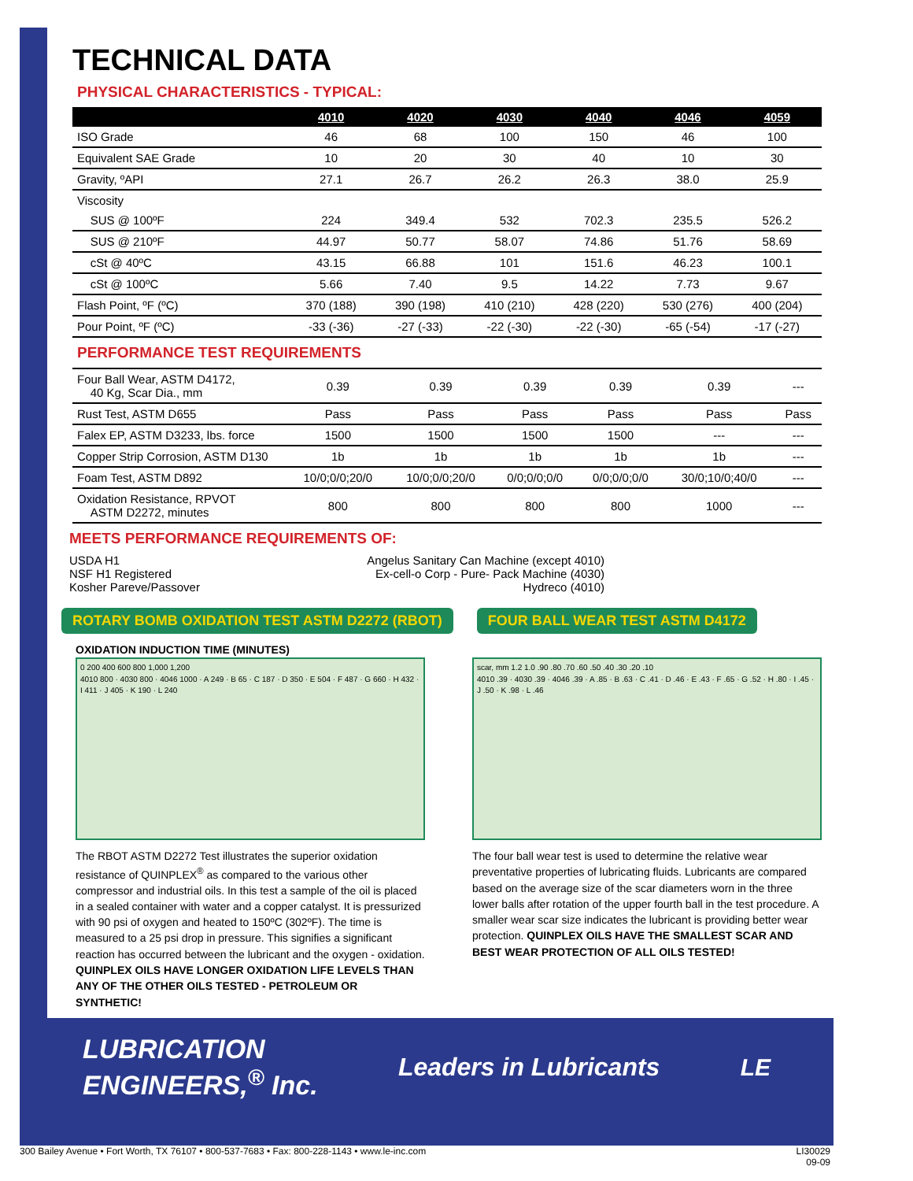TECHNICAL DATA
PHYSICAL CHARACTERISTICS - TYPICAL:
| | 4010 | 4020 | 4030 | 4040 | 4046 | 4059 |
| --- | --- | --- | --- | --- | --- | --- |
| ISO Grade | 46 | 68 | 100 | 150 | 46 | 100 |
| Equivalent SAE Grade | 10 | 20 | 30 | 40 | 10 | 30 |
| Gravity, ºAPI | 27.1 | 26.7 | 26.2 | 26.3 | 38.0 | 25.9 |
| Viscosity | | | | | | |
| SUS @ 100ºF | 224 | 349.4 | 532 | 702.3 | 235.5 | 526.2 |
| SUS @ 210ºF | 44.97 | 50.77 | 58.07 | 74.86 | 51.76 | 58.69 |
| cSt @ 40ºC | 43.15 | 66.88 | 101 | 151.6 | 46.23 | 100.1 |
| cSt @ 100ºC | 5.66 | 7.40 | 9.5 | 14.22 | 7.73 | 9.67 |
| Flash Point, ºF (ºC) | 370 (188) | 390 (198) | 410 (210) | 428 (220) | 530 (276) | 400 (204) |
| Pour Point, ºF (ºC) | -33 (-36) | -27 (-33) | -22 (-30) | -22 (-30) | -65 (-54) | -17 (-27) |
PERFORMANCE TEST REQUIREMENTS
| Four Ball Wear, ASTM D4172, 40 Kg, Scar Dia., mm | 0.39 | 0.39 | 0.39 | 0.39 | 0.39 | --- |
| Rust Test, ASTM D655 | Pass | Pass | Pass | Pass | Pass | Pass |
| Falex EP, ASTM D3233, lbs. force | 1500 | 1500 | 1500 | 1500 | --- | --- |
| Copper Strip Corrosion, ASTM D130 | 1b | 1b | 1b | 1b | 1b | --- |
| Foam Test, ASTM D892 | 10/0;0/0;20/0 | 10/0;0/0;20/0 | 0/0;0/0;0/0 | 0/0;0/0;0/0 | 30/0;10/0;40/0 | --- |
| Oxidation Resistance, RPVOT ASTM D2272, minutes | 800 | 800 | 800 | 800 | 1000 | --- |
MEETS PERFORMANCE REQUIREMENTS OF:
USDA H1
NSF H1 Registered
Kosher Pareve/Passover
Angelus Sanitary Can Machine (except 4010)
Ex-cell-o Corp - Pure- Pack Machine (4030)
Hydreco (4010)
ROTARY BOMB OXIDATION TEST ASTM D2272 (RBOT)
FOUR BALL WEAR TEST ASTM D4172
OXIDATION INDUCTION TIME (MINUTES)
0 200 400 600 800 1,000 1,200
4010 800 · 4030 800 · 4046 1000 · A 249 · B 65 · C 187 · D 350 · E 504 · F 487 · G 660 · H 432 · I 411 · J 405 · K 190 · L 240
The RBOT ASTM D2272 Test illustrates the superior oxidation resistance of QUINPLEX<sup>®</sup> as compared to the various other compressor and industrial oils. In this test a sample of the oil is placed in a sealed container with water and a copper catalyst. It is pressurized with 90 psi of oxygen and heated to 150ºC (302ºF). The time is measured to a 25 psi drop in pressure. This signifies a significant reaction has occurred between the lubricant and the oxygen - oxidation. QUINPLEX OILS HAVE LONGER OXIDATION LIFE LEVELS THAN ANY OF THE OTHER OILS TESTED - PETROLEUM OR SYNTHETIC!
scar, mm 1.2 1.0 .90 .80 .70 .60 .50 .40 .30 .20 .10
4010 .39 · 4030 .39 · 4046 .39 · A .85 · B .63 · C .41 · D .46 · E .43 · F .65 · G .52 · H .80 · I .45 · J .50 · K .98 · L .46
The four ball wear test is used to determine the relative wear preventative properties of lubricating fluids. Lubricants are compared based on the average size of the scar diameters worn in the three lower balls after rotation of the upper fourth ball in the test procedure. A smaller wear scar size indicates the lubricant is providing better wear protection. QUINPLEX OILS HAVE THE SMALLEST SCAR AND BEST WEAR PROTECTION OF ALL OILS TESTED!
LUBRICATION
ENGINEERS,<sup>®</sup> Inc.
Leaders in Lubricants LE
300 Bailey Avenue • Fort Worth, TX 76107 • 800-537-7683 • Fax: 800-228-1143 • www.le-inc.com
LI30029
09-09